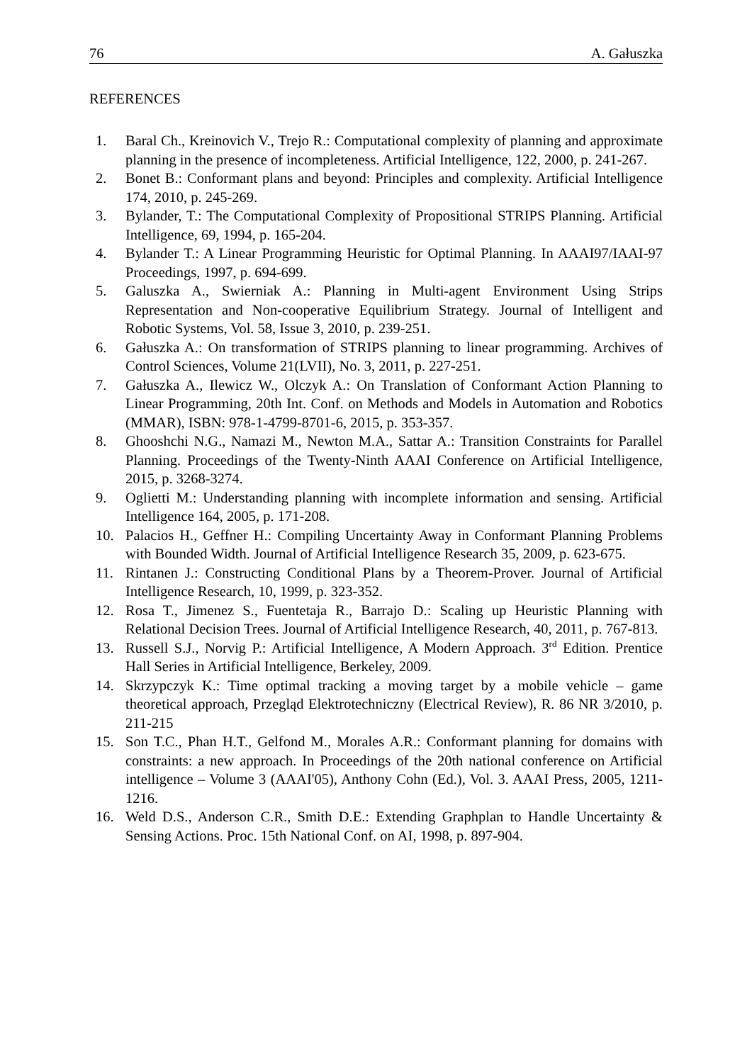76 A. Gałuszka
REFERENCES
1. Baral Ch., Kreinovich V., Trejo R.: Computational complexity of planning and approximate planning in the presence of incompleteness. Artificial Intelligence, 122, 2000, p. 241-267.
2. Bonet B.: Conformant plans and beyond: Principles and complexity. Artificial Intelligence 174, 2010, p. 245-269.
3. Bylander, T.: The Computational Complexity of Propositional STRIPS Planning. Artificial Intelligence, 69, 1994, p. 165-204.
4. Bylander T.: A Linear Programming Heuristic for Optimal Planning. In AAAI97/IAAI-97 Proceedings, 1997, p. 694-699.
5. Galuszka A., Swierniak A.: Planning in Multi-agent Environment Using Strips Representation and Non-cooperative Equilibrium Strategy. Journal of Intelligent and Robotic Systems, Vol. 58, Issue 3, 2010, p. 239-251.
6. Gałuszka A.: On transformation of STRIPS planning to linear programming. Archives of Control Sciences, Volume 21(LVII), No. 3, 2011, p. 227-251.
7. Gałuszka A., Ilewicz W., Olczyk A.: On Translation of Conformant Action Planning to Linear Programming, 20th Int. Conf. on Methods and Models in Automation and Robotics (MMAR), ISBN: 978-1-4799-8701-6, 2015, p. 353-357.
8. Ghooshchi N.G., Namazi M., Newton M.A., Sattar A.: Transition Constraints for Parallel Planning. Proceedings of the Twenty-Ninth AAAI Conference on Artificial Intelligence, 2015, p. 3268-3274.
9. Oglietti M.: Understanding planning with incomplete information and sensing. Artificial Intelligence 164, 2005, p. 171-208.
10. Palacios H., Geffner H.: Compiling Uncertainty Away in Conformant Planning Problems with Bounded Width. Journal of Artificial Intelligence Research 35, 2009, p. 623-675.
11. Rintanen J.: Constructing Conditional Plans by a Theorem-Prover. Journal of Artificial Intelligence Research, 10, 1999, p. 323-352.
12. Rosa T., Jimenez S., Fuentetaja R., Barrajo D.: Scaling up Heuristic Planning with Relational Decision Trees. Journal of Artificial Intelligence Research, 40, 2011, p. 767-813.
13. Russell S.J., Norvig P.: Artificial Intelligence, A Modern Approach. 3<sup>rd</sup> Edition. Prentice Hall Series in Artificial Intelligence, Berkeley, 2009.
14. Skrzypczyk K.: Time optimal tracking a moving target by a mobile vehicle – game theoretical approach, Przegląd Elektrotechniczny (Electrical Review), R. 86 NR 3/2010, p. 211-215
15. Son T.C., Phan H.T., Gelfond M., Morales A.R.: Conformant planning for domains with constraints: a new approach. In Proceedings of the 20th national conference on Artificial intelligence – Volume 3 (AAAI'05), Anthony Cohn (Ed.), Vol. 3. AAAI Press, 2005, 1211-1216.
16. Weld D.S., Anderson C.R., Smith D.E.: Extending Graphplan to Handle Uncertainty & Sensing Actions. Proc. 15th National Conf. on AI, 1998, p. 897-904.